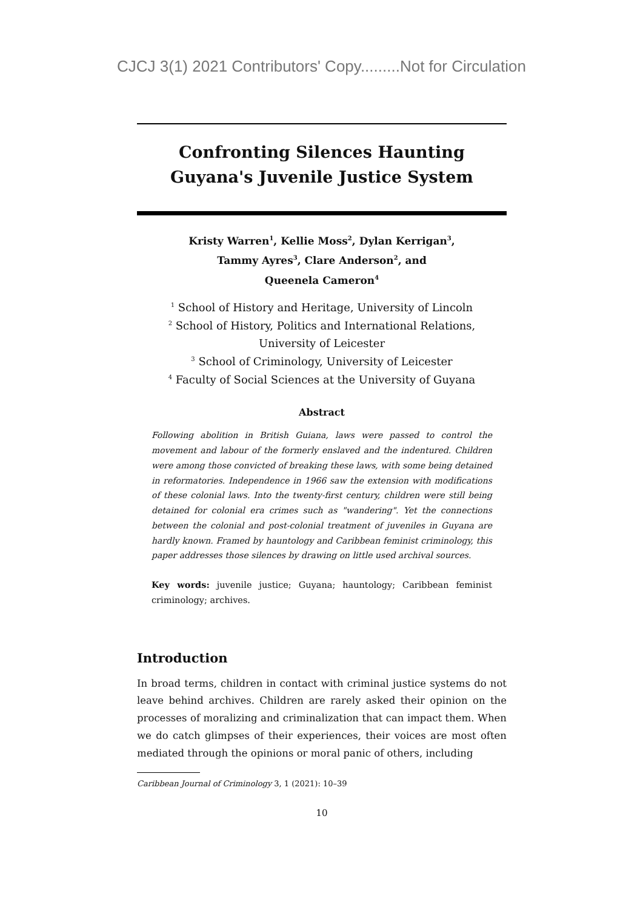CJCJ 3(1) 2021 Contributors' Copy.........Not for Circulation
Confronting Silences Haunting Guyana's Juvenile Justice System
Kristy Warren<sup>1</sup>, Kellie Moss<sup>2</sup>, Dylan Kerrigan<sup>3</sup>,
Tammy Ayres<sup>3</sup>, Clare Anderson<sup>2</sup>, and
Queenela Cameron<sup>4</sup>
<sup>1</sup> School of History and Heritage, University of Lincoln
<sup>2</sup> School of History, Politics and International Relations,
University of Leicester
<sup>3</sup> School of Criminology, University of Leicester
<sup>4</sup> Faculty of Social Sciences at the University of Guyana
Abstract
Following abolition in British Guiana, laws were passed to control the movement and labour of the formerly enslaved and the indentured. Children were among those convicted of breaking these laws, with some being detained in reformatories. Independence in 1966 saw the extension with modifications of these colonial laws. Into the twenty-first century, children were still being detained for colonial era crimes such as "wandering". Yet the connections between the colonial and post-colonial treatment of juveniles in Guyana are hardly known. Framed by hauntology and Caribbean feminist criminology, this paper addresses those silences by drawing on little used archival sources.
Key words: juvenile justice; Guyana; hauntology; Caribbean feminist criminology; archives.
Introduction
In broad terms, children in contact with criminal justice systems do not leave behind archives. Children are rarely asked their opinion on the processes of moralizing and criminalization that can impact them. When we do catch glimpses of their experiences, their voices are most often mediated through the opinions or moral panic of others, including
Caribbean Journal of Criminology 3, 1 (2021): 10–39
10